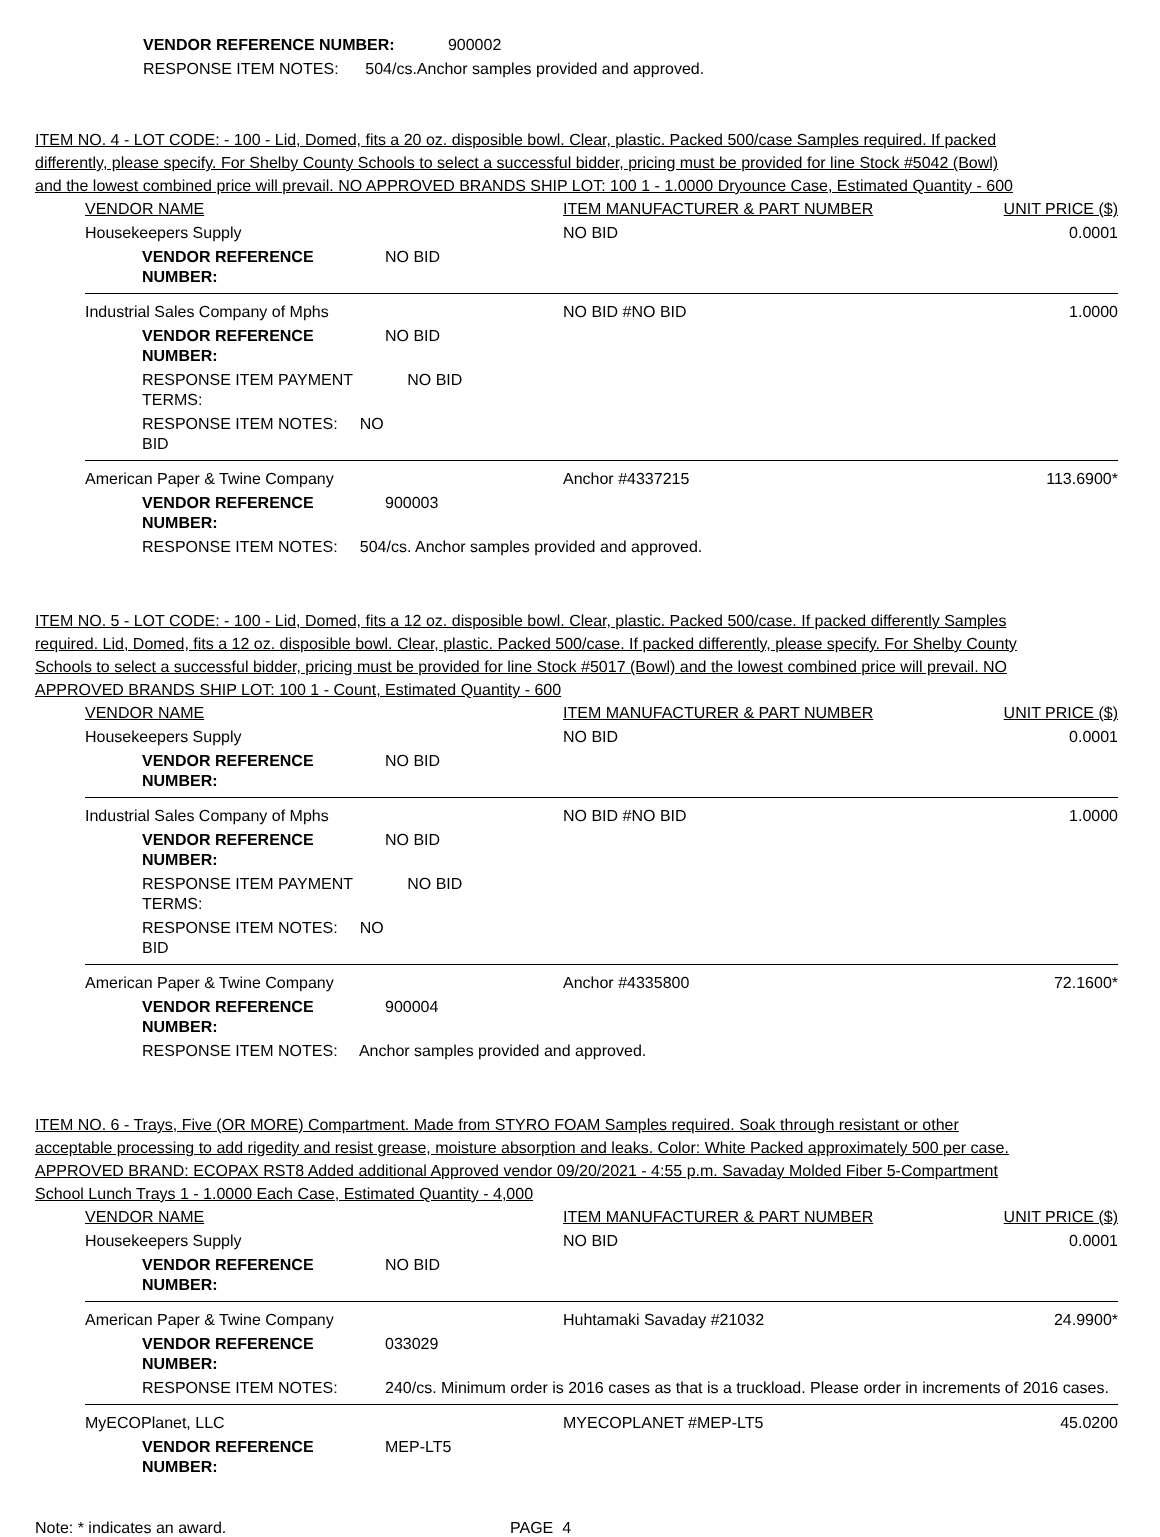VENDOR REFERENCE NUMBER: 900002
RESPONSE ITEM NOTES: 504/cs.Anchor samples provided and approved.
ITEM NO. 4 - LOT CODE: - 100 - Lid, Domed, fits a 20 oz. disposible bowl. Clear, plastic. Packed 500/case Samples required. If packed differently, please specify. For Shelby County Schools to select a successful bidder, pricing must be provided for line Stock #5042 (Bowl) and the lowest combined price will prevail. NO APPROVED BRANDS SHIP LOT: 100 1 - 1.0000 Dryounce Case, Estimated Quantity - 600
| VENDOR NAME | | ITEM MANUFACTURER & PART NUMBER | UNIT PRICE ($) |
| --- | --- | --- | --- |
| Housekeepers Supply | | NO BID | 0.0001 |
| VENDOR REFERENCE NUMBER: | NO BID | | |
| Industrial Sales Company of Mphs | | NO BID #NO BID | 1.0000 |
| VENDOR REFERENCE NUMBER: | NO BID | | |
| RESPONSE ITEM PAYMENT TERMS: | NO BID | | |
| RESPONSE ITEM NOTES: NO BID | | | |
| American Paper & Twine Company | | Anchor #4337215 | 113.6900* |
| VENDOR REFERENCE NUMBER: | 900003 | | |
| RESPONSE ITEM NOTES: 504/cs. Anchor samples provided and approved. | | | |
ITEM NO. 5 - LOT CODE: - 100 - Lid, Domed, fits a 12 oz. disposible bowl. Clear, plastic. Packed 500/case. If packed differently Samples required. Lid, Domed, fits a 12 oz. disposible bowl. Clear, plastic. Packed 500/case. If packed differently, please specify. For Shelby County Schools to select a successful bidder, pricing must be provided for line Stock #5017 (Bowl) and the lowest combined price will prevail. NO APPROVED BRANDS SHIP LOT: 100 1 - Count, Estimated Quantity - 600
| VENDOR NAME | | ITEM MANUFACTURER & PART NUMBER | UNIT PRICE ($) |
| --- | --- | --- | --- |
| Housekeepers Supply | | NO BID | 0.0001 |
| VENDOR REFERENCE NUMBER: | NO BID | | |
| Industrial Sales Company of Mphs | | NO BID #NO BID | 1.0000 |
| VENDOR REFERENCE NUMBER: | NO BID | | |
| RESPONSE ITEM PAYMENT TERMS: | NO BID | | |
| RESPONSE ITEM NOTES: NO BID | | | |
| American Paper & Twine Company | | Anchor #4335800 | 72.1600* |
| VENDOR REFERENCE NUMBER: | 900004 | | |
| RESPONSE ITEM NOTES: Anchor samples provided and approved. | | | |
ITEM NO. 6 - Trays, Five (OR MORE) Compartment. Made from STYRO FOAM Samples required. Soak through resistant or other acceptable processing to add rigedity and resist grease, moisture absorption and leaks. Color: White Packed approximately 500 per case. APPROVED BRAND: ECOPAX RST8 Added additional Approved vendor 09/20/2021 - 4:55 p.m. Savaday Molded Fiber 5-Compartment School Lunch Trays 1 - 1.0000 Each Case, Estimated Quantity - 4,000
| VENDOR NAME | | ITEM MANUFACTURER & PART NUMBER | UNIT PRICE ($) |
| --- | --- | --- | --- |
| Housekeepers Supply | | NO BID | 0.0001 |
| VENDOR REFERENCE NUMBER: | NO BID | | |
| American Paper & Twine Company | | Huhtamaki Savaday #21032 | 24.9900* |
| VENDOR REFERENCE NUMBER: | 033029 | | |
| RESPONSE ITEM NOTES: | 240/cs. Minimum order is 2016 cases as that is a truckload. Please order in increments of 2016 cases. | | |
| MyECOPlanet, LLC | | MYECOPLANET #MEP-LT5 | 45.0200 |
| VENDOR REFERENCE NUMBER: | MEP-LT5 | | |
Note: * indicates an award. PAGE 4